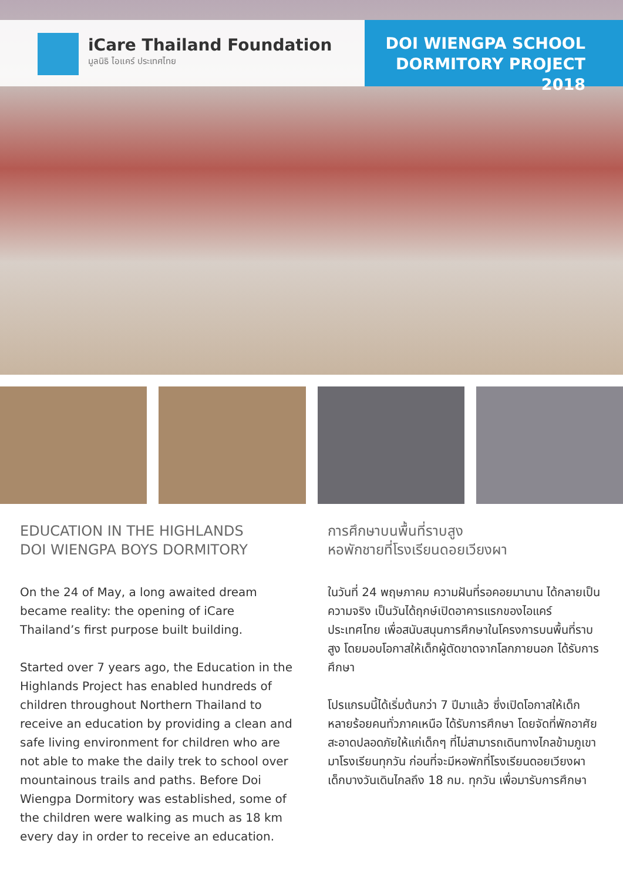iCare Thailand Foundation
มูลนิธิ ไอแคร์ ประเทศไทย
DOI WIENGPA SCHOOL
DORMITORY PROJECT 2018
EDUCATION IN THE HIGHLANDS
DOI WIENGPA BOYS DORMITORY
On the 24 of May, a long awaited dream became reality: the opening of iCare Thailand’s first purpose built building.
Started over 7 years ago, the Education in the Highlands Project has enabled hundreds of children throughout Northern Thailand to receive an education by providing a clean and safe living environment for children who are not able to make the daily trek to school over mountainous trails and paths. Before Doi Wiengpa Dormitory was established, some of the children were walking as much as 18 km every day in order to receive an education.
การศึกษาบนพื้นที่ราบสูง
หอพักชายที่โรงเรียนดอยเวียงผา
ในวันที่ 24 พฤษภาคม ความฝันที่รอคอยมานาน ได้กลายเป็นความจริง เป็นวันได้ฤกษ์เปิดอาคารแรกของไอแคร์ ประเทศไทย เพื่อสนับสนุนการศึกษาในโครงการบนพื้นที่ราบสูง โดยมอบโอกาสให้เด็กผู้ตัดขาดจากโลกภายนอก ได้รับการศึกษา
โปรแกรมนี้ได้เริ่มต้นกว่า 7 ปีมาแล้ว ซึ่งเปิดโอกาสให้เด็กหลายร้อยคนทั่วภาคเหนือ ได้รับการศึกษา โดยจัดที่พักอาศัยสะอาดปลอดภัยให้แก่เด็กๆ ที่ไม่สามารถเดินทางไกลข้ามภูเขามาโรงเรียนทุกวัน ก่อนที่จะมีหอพักที่โรงเรียนดอยเวียงผา เด็กบางวันเดินไกลถึง 18 กม. ทุกวัน เพื่อมารับการศึกษา